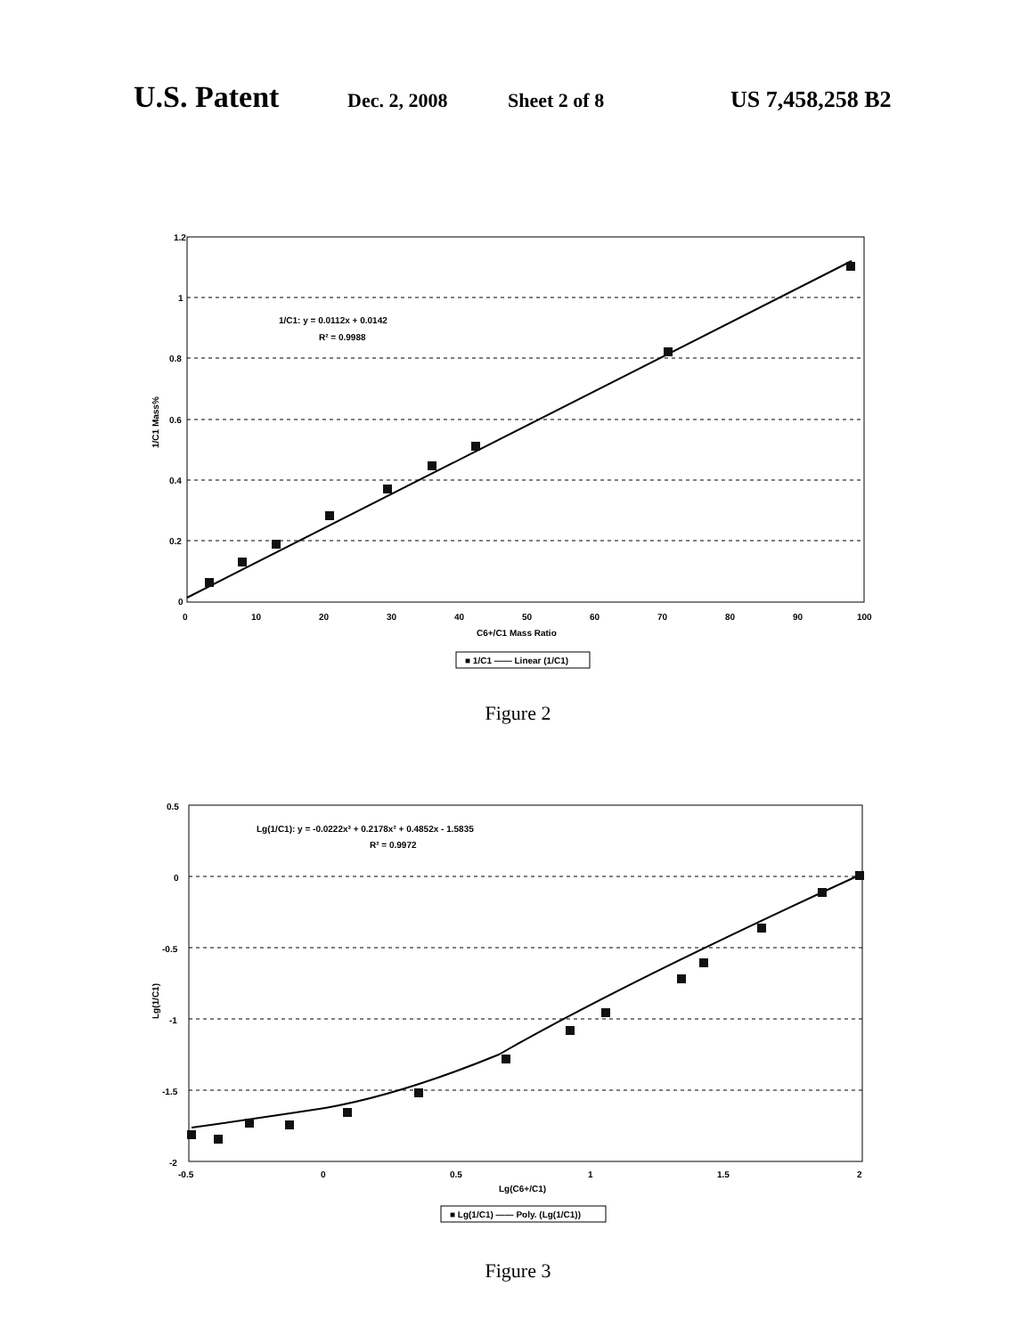U.S. Patent Dec. 2, 2008 Sheet 2 of 8 US 7,458,258 B2
1.2
1
0.8
0.6
0.4
0.2
0
0
10
20
30
40
50
60
70
80
90
100
C6+/C1 Mass Ratio
1/C1 Mass%
1/C1: y = 0.0112x + 0.0142
R² = 0.9988
■ 1/C1 —— Linear (1/C1)
Figure 2
0.5
0
-0.5
-1
-1.5
-2
-0.5
0
0.5
1
1.5
2
Lg(C6+/C1)
Lg(1/C1)
Lg(1/C1): y = -0.0222x³ + 0.2178x² + 0.4852x - 1.5835
R² = 0.9972
■ Lg(1/C1) —— Poly. (Lg(1/C1))
Figure 3